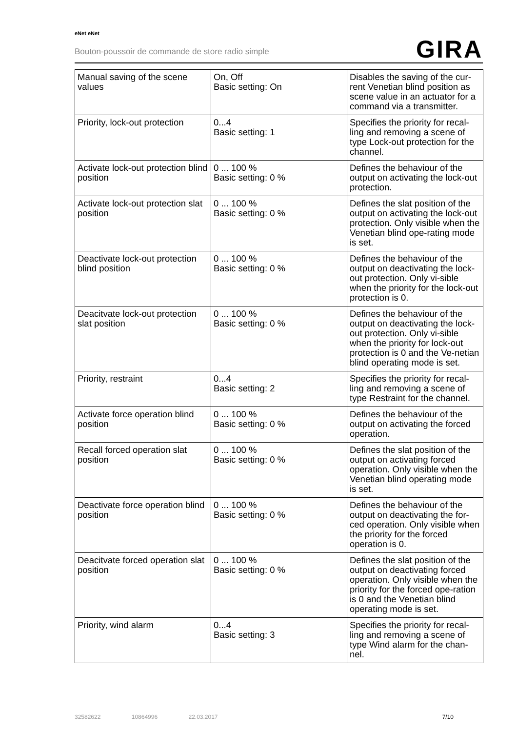eNet eNet
Bouton-poussoir de commande de store radio simple
GIRA
| Manual saving of the scene values | On, Off Basic setting: On | Disables the saving of the cur-rent Venetian blind position as scene value in an actuator for a command via a transmitter. |
| Priority, lock-out protection | 0...4 Basic setting: 1 | Specifies the priority for recal-ling and removing a scene of type Lock-out protection for the channel. |
| Activate lock-out protection blind position | 0 ... 100 % Basic setting: 0 % | Defines the behaviour of the output on activating the lock-out protection. |
| Activate lock-out protection slat position | 0 ... 100 % Basic setting: 0 % | Defines the slat position of the output on activating the lock-out protection. Only visible when the Venetian blind ope-rating mode is set. |
| Deactivate lock-out protection blind position | 0 ... 100 % Basic setting: 0 % | Defines the behaviour of the output on deactivating the lock-out protection. Only vi-sible when the priority for the lock-out protection is 0. |
| Deacitvate lock-out protection slat position | 0 ... 100 % Basic setting: 0 % | Defines the behaviour of the output on deactivating the lock-out protection. Only vi-sible when the priority for lock-out protection is 0 and the Ve-netian blind operating mode is set. |
| Priority, restraint | 0...4 Basic setting: 2 | Specifies the priority for recal-ling and removing a scene of type Restraint for the channel. |
| Activate force operation blind position | 0 ... 100 % Basic setting: 0 % | Defines the behaviour of the output on activating the forced operation. |
| Recall forced operation slat position | 0 ... 100 % Basic setting: 0 % | Defines the slat position of the output on activating forced operation. Only visible when the Venetian blind operating mode is set. |
| Deactivate force operation blind position | 0 ... 100 % Basic setting: 0 % | Defines the behaviour of the output on deactivating the for-ced operation. Only visible when the priority for the forced operation is 0. |
| Deacitvate forced operation slat position | 0 ... 100 % Basic setting: 0 % | Defines the slat position of the output on deactivating forced operation. Only visible when the priority for the forced ope-ration is 0 and the Venetian blind operating mode is set. |
| Priority, wind alarm | 0...4 Basic setting: 3 | Specifies the priority for recal-ling and removing a scene of type Wind alarm for the chan-nel. |
32582622 10864996 22.03.2017 7/10